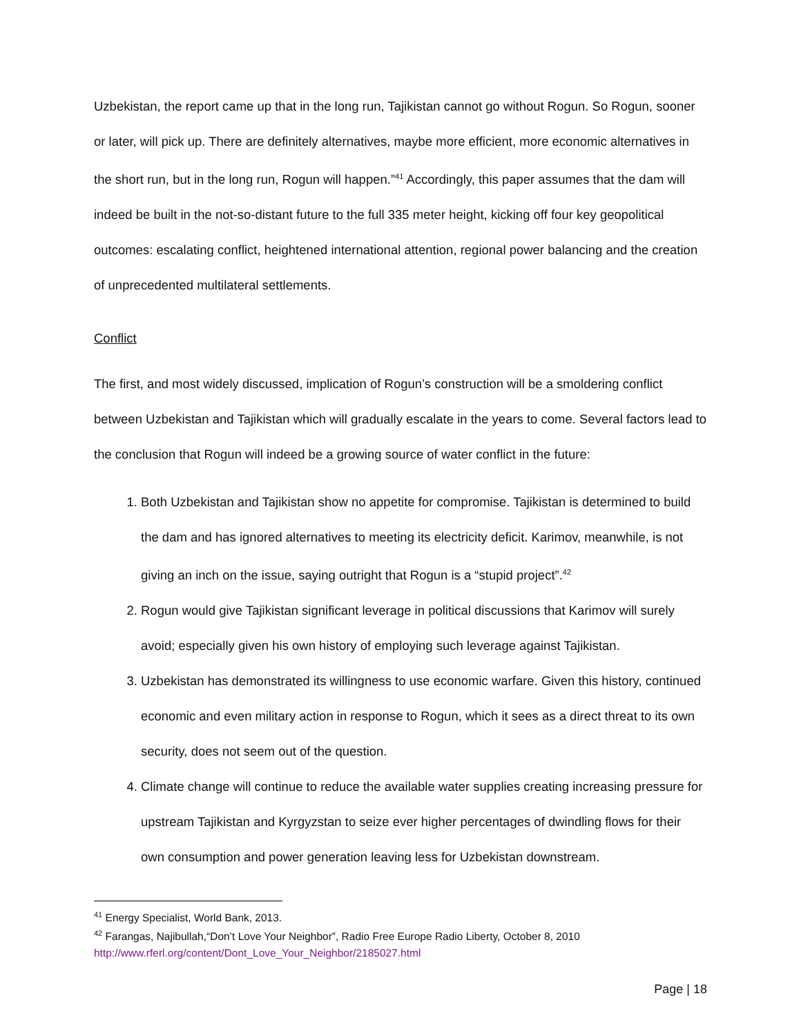Uzbekistan, the report came up that in the long run, Tajikistan cannot go without Rogun. So Rogun, sooner or later, will pick up. There are definitely alternatives, maybe more efficient, more economic alternatives in the short run, but in the long run, Rogun will happen.”<sup>41</sup> Accordingly, this paper assumes that the dam will indeed be built in the not-so-distant future to the full 335 meter height, kicking off four key geopolitical outcomes: escalating conflict, heightened international attention, regional power balancing and the creation of unprecedented multilateral settlements.
Conflict
The first, and most widely discussed, implication of Rogun’s construction will be a smoldering conflict between Uzbekistan and Tajikistan which will gradually escalate in the years to come. Several factors lead to the conclusion that Rogun will indeed be a growing source of water conflict in the future:
1. Both Uzbekistan and Tajikistan show no appetite for compromise. Tajikistan is determined to build the dam and has ignored alternatives to meeting its electricity deficit. Karimov, meanwhile, is not giving an inch on the issue, saying outright that Rogun is a “stupid project”.<sup>42</sup>
2. Rogun would give Tajikistan significant leverage in political discussions that Karimov will surely avoid; especially given his own history of employing such leverage against Tajikistan.
3. Uzbekistan has demonstrated its willingness to use economic warfare. Given this history, continued economic and even military action in response to Rogun, which it sees as a direct threat to its own security, does not seem out of the question.
4. Climate change will continue to reduce the available water supplies creating increasing pressure for upstream Tajikistan and Kyrgyzstan to seize ever higher percentages of dwindling flows for their own consumption and power generation leaving less for Uzbekistan downstream.
<sup>41</sup> Energy Specialist, World Bank, 2013.
<sup>42</sup> Farangas, Najibullah,“Don’t Love Your Neighbor”, Radio Free Europe Radio Liberty, October 8, 2010 http://www.rferl.org/content/Dont_Love_Your_Neighbor/2185027.html
Page | 18